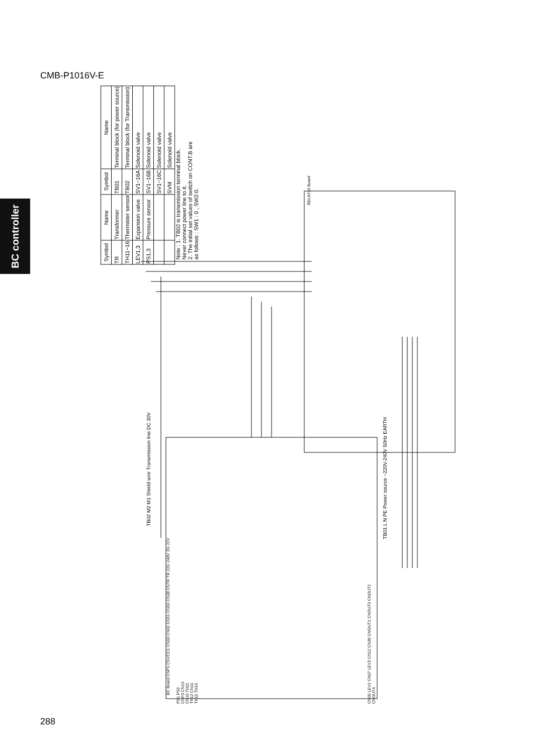CMB-P1016V-E
BC controller
| Symbol | Name | Symbol | Name |
| --- | --- | --- | --- |
| TR | Transformer | TB01 | Terminal block (for power source) |
| TH11~16 | Thermister sensor | TB02 | Terminal block (for Transmission) |
| LEV1,3 | Expansion valve | SV1~16A | Solenoid valve |
| PS1,3 | Pressure sensor | SV1~16B | Solenoid valve |
| | | SV1~16C | Solenoid valve |
| | | SVM | Solenoid valve |
Note : 1. TB02 is transmission terminal block.
Never connect power line to it.
2. The initial set values of switch on CONT.B are
as follows : SW1 : 0 , SW2:0.
RELAY10 Board
TB02 M2 M1 Shield wire Transmission line DC 30V
TB01 L N PE Power source ~220V-240V 50Hz EARTH
BC Board CNP1 CNVCC1 CN03 CN02 CN51 CN50 CN38 CNTR TR 220~240V 20~22V
CN05 LEV1 CN07 LEV3 CN12 CN36 CNOUT1 CNOUT3 CNOUT2 CNOUT4
PS1 PS3 CNP3 CN13 CN10 TH11 TH12 CN11 TH15 TH16
288